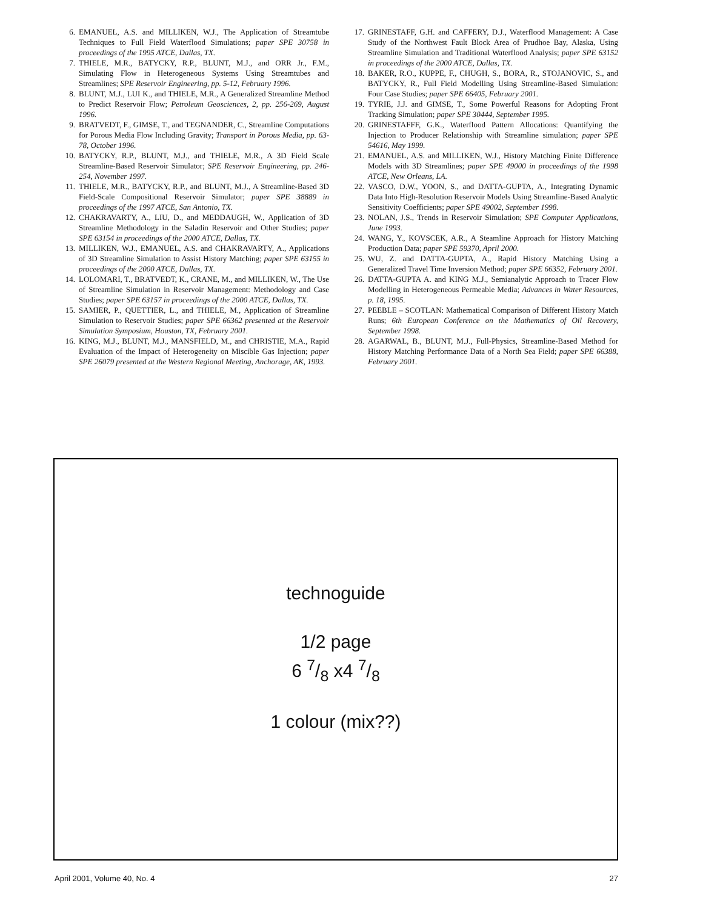6. EMANUEL, A.S. and MILLIKEN, W.J., The Application of Streamtube Techniques to Full Field Waterflood Simulations; paper SPE 30758 in proceedings of the 1995 ATCE, Dallas, TX.
7. THIELE, M.R., BATYCKY, R.P., BLUNT, M.J., and ORR Jr., F.M., Simulating Flow in Heterogeneous Systems Using Streamtubes and Streamlines; SPE Reservoir Engineering, pp. 5-12, February 1996.
8. BLUNT, M.J., LUI K., and THIELE, M.R., A Generalized Streamline Method to Predict Reservoir Flow; Petroleum Geosciences, 2, pp. 256-269, August 1996.
9. BRATVEDT, F., GIMSE, T., and TEGNANDER, C., Streamline Computations for Porous Media Flow Including Gravity; Transport in Porous Media, pp. 63-78, October 1996.
10. BATYCKY, R.P., BLUNT, M.J., and THIELE, M.R., A 3D Field Scale Streamline-Based Reservoir Simulator; SPE Reservoir Engineering, pp. 246-254, November 1997.
11. THIELE, M.R., BATYCKY, R.P., and BLUNT, M.J., A Streamline-Based 3D Field-Scale Compositional Reservoir Simulator; paper SPE 38889 in proceedings of the 1997 ATCE, San Antonio, TX.
12. CHAKRAVARTY, A., LIU, D., and MEDDAUGH, W., Application of 3D Streamline Methodology in the Saladin Reservoir and Other Studies; paper SPE 63154 in proceedings of the 2000 ATCE, Dallas, TX.
13. MILLIKEN, W.J., EMANUEL, A.S. and CHAKRAVARTY, A., Applications of 3D Streamline Simulation to Assist History Matching; paper SPE 63155 in proceedings of the 2000 ATCE, Dallas, TX.
14. LOLOMARI, T., BRATVEDT, K., CRANE, M., and MILLIKEN, W., The Use of Streamline Simulation in Reservoir Management: Methodology and Case Studies; paper SPE 63157 in proceedings of the 2000 ATCE, Dallas, TX.
15. SAMIER, P., QUETTIER, L., and THIELE, M., Application of Streamline Simulation to Reservoir Studies; paper SPE 66362 presented at the Reservoir Simulation Symposium, Houston, TX, February 2001.
16. KING, M.J., BLUNT, M.J., MANSFIELD, M., and CHRISTIE, M.A., Rapid Evaluation of the Impact of Heterogeneity on Miscible Gas Injection; paper SPE 26079 presented at the Western Regional Meeting, Anchorage, AK, 1993.
17. GRINESTAFF, G.H. and CAFFERY, D.J., Waterflood Management: A Case Study of the Northwest Fault Block Area of Prudhoe Bay, Alaska, Using Streamline Simulation and Traditional Waterflood Analysis; paper SPE 63152 in proceedings of the 2000 ATCE, Dallas, TX.
18. BAKER, R.O., KUPPE, F., CHUGH, S., BORA, R., STOJANOVIC, S., and BATYCKY, R., Full Field Modelling Using Streamline-Based Simulation: Four Case Studies; paper SPE 66405, February 2001.
19. TYRIE, J.J. and GIMSE, T., Some Powerful Reasons for Adopting Front Tracking Simulation; paper SPE 30444, September 1995.
20. GRINESTAFFF, G.K., Waterflood Pattern Allocations: Quantifying the Injection to Producer Relationship with Streamline simulation; paper SPE 54616, May 1999.
21. EMANUEL, A.S. and MILLIKEN, W.J., History Matching Finite Difference Models with 3D Streamlines; paper SPE 49000 in proceedings of the 1998 ATCE, New Orleans, LA.
22. VASCO, D.W., YOON, S., and DATTA-GUPTA, A., Integrating Dynamic Data Into High-Resolution Reservoir Models Using Streamline-Based Analytic Sensitivity Coefficients; paper SPE 49002, September 1998.
23. NOLAN, J.S., Trends in Reservoir Simulation; SPE Computer Applications, June 1993.
24. WANG, Y., KOVSCEK, A.R., A Steamline Approach for History Matching Production Data; paper SPE 59370, April 2000.
25. WU, Z. and DATTA-GUPTA, A., Rapid History Matching Using a Generalized Travel Time Inversion Method; paper SPE 66352, February 2001.
26. DATTA-GUPTA A. and KING M.J., Semianalytic Approach to Tracer Flow Modelling in Heterogeneous Permeable Media; Advances in Water Resources, p. 18, 1995.
27. PEEBLE – SCOTLAN: Mathematical Comparison of Different History Match Runs; 6th European Conference on the Mathematics of Oil Recovery, September 1998.
28. AGARWAL, B., BLUNT, M.J., Full-Physics, Streamline-Based Method for History Matching Performance Data of a North Sea Field; paper SPE 66388, February 2001.
technoguide
1/2 page
6 7/8 x4 7/8
1 colour (mix??)
April 2001, Volume 40, No. 4 27